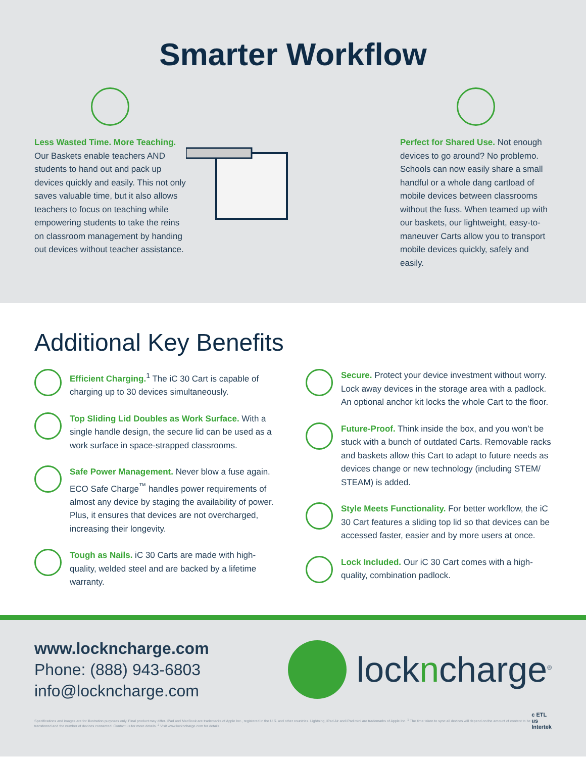Smarter Workflow
Less Wasted Time. More Teaching. Our Baskets enable teachers AND students to hand out and pack up devices quickly and easily. This not only saves valuable time, but it also allows teachers to focus on teaching while empowering students to take the reins on classroom management by handing out devices without teacher assistance.
Perfect for Shared Use. Not enough devices to go around? No problemo. Schools can now easily share a small handful or a whole dang cartload of mobile devices between classrooms without the fuss. When teamed up with our baskets, our lightweight, easy-to-maneuver Carts allow you to transport mobile devices quickly, safely and easily.
Additional Key Benefits
Efficient Charging.<sup>1</sup> The iC 30 Cart is capable of charging up to 30 devices simultaneously.
Top Sliding Lid Doubles as Work Surface. With a single handle design, the secure lid can be used as a work surface in space-strapped classrooms.
Safe Power Management. Never blow a fuse again. ECO Safe Charge<sup>™</sup> handles power requirements of almost any device by staging the availability of power. Plus, it ensures that devices are not overcharged, increasing their longevity.
Tough as Nails. iC 30 Carts are made with high-quality, welded steel and are backed by a lifetime warranty.
Secure. Protect your device investment without worry. Lock away devices in the storage area with a padlock. An optional anchor kit locks the whole Cart to the floor.
Future-Proof. Think inside the box, and you won’t be stuck with a bunch of outdated Carts. Removable racks and baskets allow this Cart to adapt to future needs as devices change or new technology (including STEM/ STEAM) is added.
Style Meets Functionality. For better workflow, the iC 30 Cart features a sliding top lid so that devices can be accessed faster, easier and by more users at once.
Lock Included. Our iC 30 Cart comes with a high-quality, combination padlock.
www.lockncharge.com
Phone: (888) 943-6803
info@lockncharge.com
lockncharge<sup>®</sup>
Specifications and images are for illustration purposes only. Final product may differ. iPad and MacBook are trademarks of Apple Inc., registered in the U.S. and other countries. Lightning, iPad Air and iPad mini are trademarks of Apple Inc. <sup>1</sup> The time taken to sync all devices will depend on the amount of content to be transferred and the number of devices connected. Contact us for more details. <sup>2</sup> Visit www.lockncharge.com for details.
c ETL us
Intertek